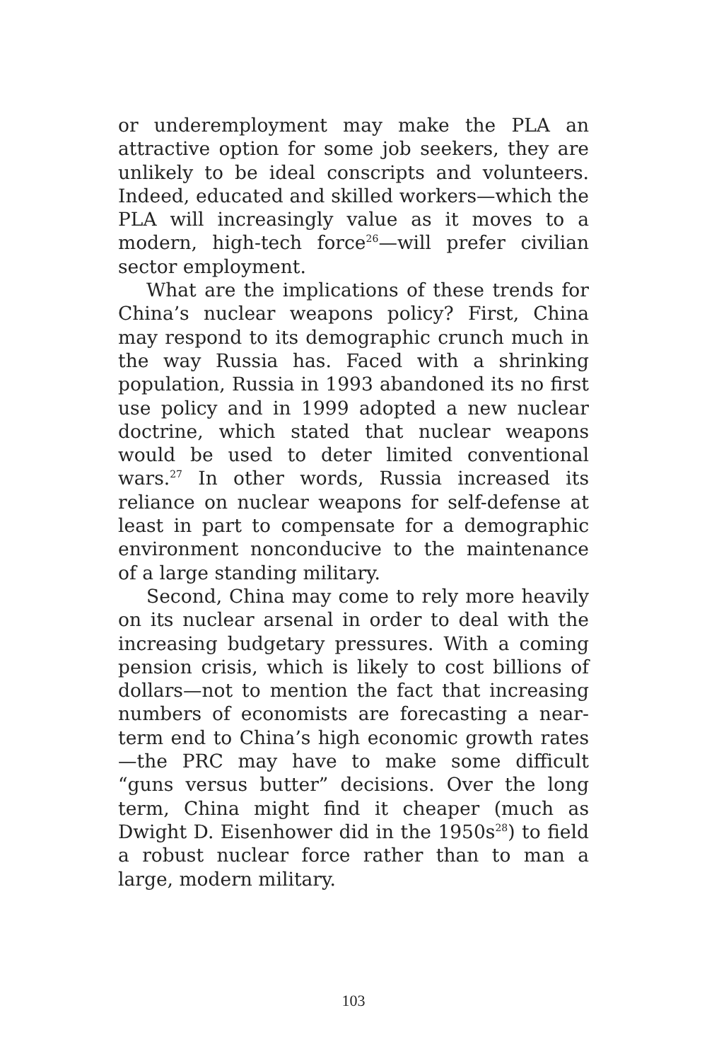or underemployment may make the PLA an attractive option for some job seekers, they are unlikely to be ideal conscripts and volunteers. Indeed, educated and skilled workers—which the PLA will increasingly value as it moves to a modern, high-tech force<sup>26</sup>—will prefer civilian sector employment.
What are the implications of these trends for China’s nuclear weapons policy? First, China may respond to its demographic crunch much in the way Russia has. Faced with a shrinking population, Russia in 1993 abandoned its no first use policy and in 1999 adopted a new nuclear doctrine, which stated that nuclear weapons would be used to deter limited conventional wars.<sup>27</sup> In other words, Russia increased its reliance on nuclear weapons for self-defense at least in part to compensate for a demographic environment nonconducive to the maintenance of a large standing military.
Second, China may come to rely more heavily on its nuclear arsenal in order to deal with the increasing budgetary pressures. With a coming pension crisis, which is likely to cost billions of dollars—not to mention the fact that increasing numbers of economists are forecasting a near-term end to China’s high economic growth rates—the PRC may have to make some difficult “guns versus butter” decisions. Over the long term, China might find it cheaper (much as Dwight D. Eisenhower did in the 1950s<sup>28</sup>) to field a robust nuclear force rather than to man a large, modern military.
103